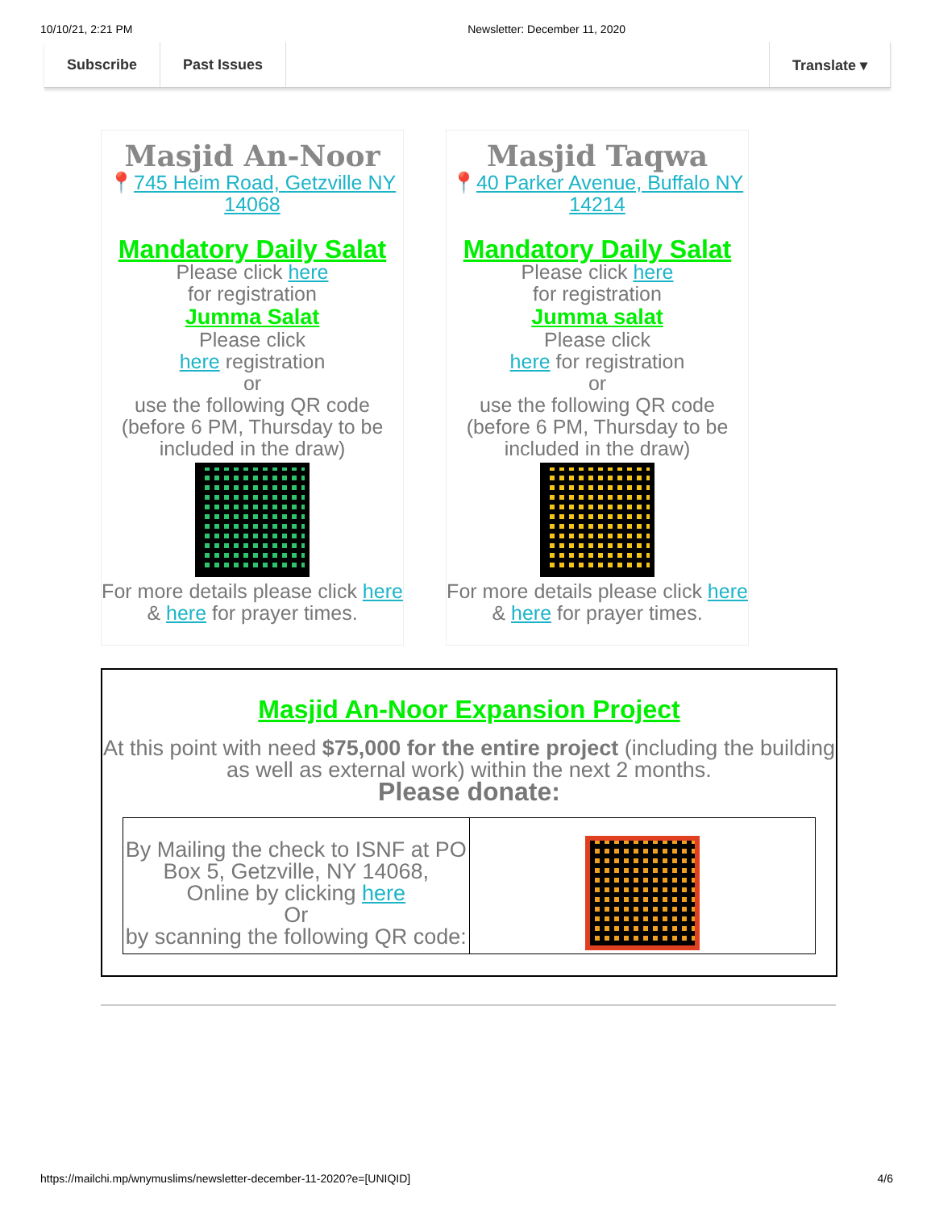10/10/21, 2:21 PM Newsletter: December 11, 2020
Subscribe Past Issues Translate ▾
Masjid An-Noor
📍745 Heim Road, Getzville NY 14068
Mandatory Daily Salat
Please click here
for registration
Jumma Salat
Please click
here registration
or
use the following QR code
(before 6 PM, Thursday to be included in the draw)
For more details please click here & here for prayer times.
Masjid Taqwa
📍40 Parker Avenue, Buffalo NY 14214
Mandatory Daily Salat
Please click here
for registration
Jumma salat
Please click
here for registration
or
use the following QR code
(before 6 PM, Thursday to be included in the draw)
For more details please click here & here for prayer times.
Masjid An-Noor Expansion Project
At this point with need $75,000 for the entire project (including the building as well as external work) within the next 2 months.
Please donate:
| By Mailing the check to ISNF at PO Box 5, Getzville, NY 14068, Online by clicking here Or by scanning the following QR code: | |
https://mailchi.mp/wnymuslims/newsletter-december-11-2020?e=[UNIQID] 4/6